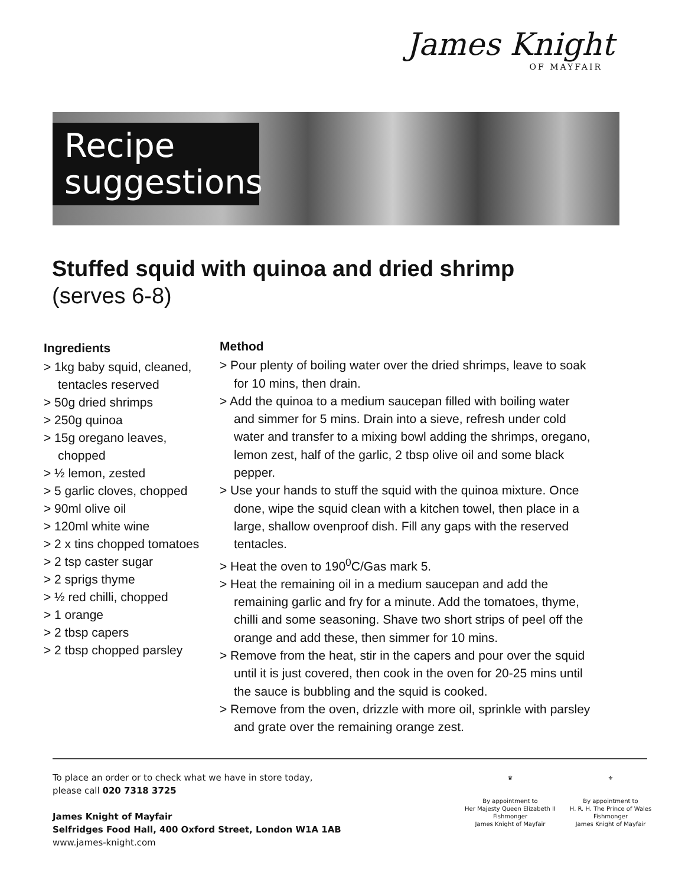James Knight
OF MAYFAIR
Recipe
suggestions
Stuffed squid with quinoa and dried shrimp
(serves 6-8)
Ingredients
> 1kg baby squid, cleaned, tentacles reserved
> 50g dried shrimps
> 250g quinoa
> 15g oregano leaves, chopped
> ½ lemon, zested
> 5 garlic cloves, chopped
> 90ml olive oil
> 120ml white wine
> 2 x tins chopped tomatoes
> 2 tsp caster sugar
> 2 sprigs thyme
> ½ red chilli, chopped
> 1 orange
> 2 tbsp capers
> 2 tbsp chopped parsley
Method
> Pour plenty of boiling water over the dried shrimps, leave to soak for 10 mins, then drain.
> Add the quinoa to a medium saucepan filled with boiling water and simmer for 5 mins. Drain into a sieve, refresh under cold water and transfer to a mixing bowl adding the shrimps, oregano, lemon zest, half of the garlic, 2 tbsp olive oil and some black pepper.
> Use your hands to stuff the squid with the quinoa mixture. Once done, wipe the squid clean with a kitchen towel, then place in a large, shallow ovenproof dish. Fill any gaps with the reserved tentacles.
> Heat the oven to 190<sup>0</sup>C/Gas mark 5.
> Heat the remaining oil in a medium saucepan and add the remaining garlic and fry for a minute. Add the tomatoes, thyme, chilli and some seasoning. Shave two short strips of peel off the orange and add these, then simmer for 10 mins.
> Remove from the heat, stir in the capers and pour over the squid until it is just covered, then cook in the oven for 20-25 mins until the sauce is bubbling and the squid is cooked.
> Remove from the oven, drizzle with more oil, sprinkle with parsley and grate over the remaining orange zest.
To place an order or to check what we have in store today,
please call 020 7318 3725
James Knight of Mayfair
Selfridges Food Hall, 400 Oxford Street, London W1A 1AB
www.james-knight.com
♛
By appointment to
Her Majesty Queen Elizabeth II
Fishmonger
James Knight of Mayfair
⚜
By appointment to
H. R. H. The Prince of Wales
Fishmonger
James Knight of Mayfair